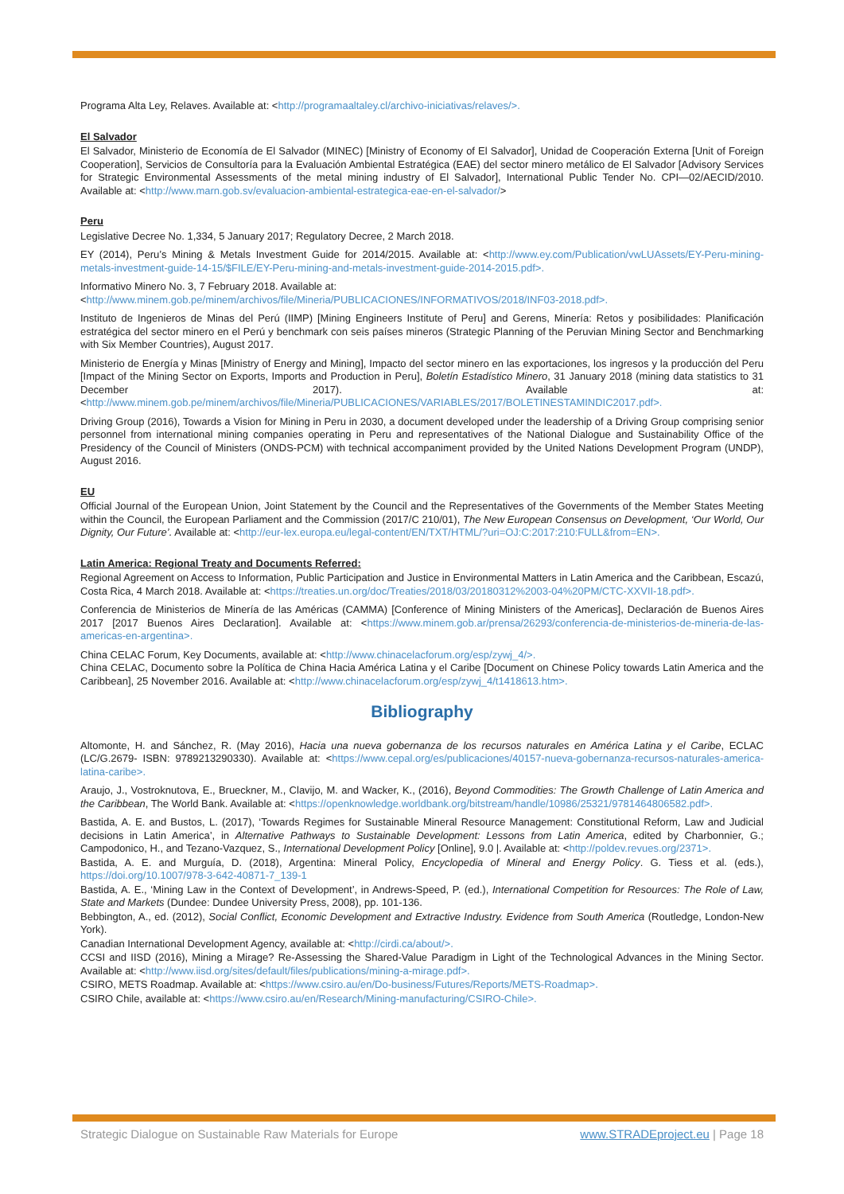Programa Alta Ley, Relaves. Available at: <http://programaaltaley.cl/archivo-iniciativas/relaves/>.
El Salvador
El Salvador, Ministerio de Economía de El Salvador (MINEC) [Ministry of Economy of El Salvador], Unidad de Cooperación Externa [Unit of Foreign Cooperation], Servicios de Consultoría para la Evaluación Ambiental Estratégica (EAE) del sector minero metálico de El Salvador [Advisory Services for Strategic Environmental Assessments of the metal mining industry of El Salvador], International Public Tender No. CPI—02/AECID/2010. Available at: <http://www.marn.gob.sv/evaluacion-ambiental-estrategica-eae-en-el-salvador/>
Peru
Legislative Decree No. 1,334, 5 January 2017; Regulatory Decree, 2 March 2018.
EY (2014), Peru’s Mining & Metals Investment Guide for 2014/2015. Available at: <http://www.ey.com/Publication/vwLUAssets/EY-Peru-mining-metals-investment-guide-14-15/$FILE/EY-Peru-mining-and-metals-investment-guide-2014-2015.pdf>.
Informativo Minero No. 3, 7 February 2018. Available at:
<http://www.minem.gob.pe/minem/archivos/file/Mineria/PUBLICACIONES/INFORMATIVOS/2018/INF03-2018.pdf>.
Instituto de Ingenieros de Minas del Perú (IIMP) [Mining Engineers Institute of Peru] and Gerens, Minería: Retos y posibilidades: Planificación estratégica del sector minero en el Perú y benchmark con seis países mineros (Strategic Planning of the Peruvian Mining Sector and Benchmarking with Six Member Countries), August 2017.
Ministerio de Energía y Minas [Ministry of Energy and Mining], Impacto del sector minero en las exportaciones, los ingresos y la producción del Peru [Impact of the Mining Sector on Exports, Imports and Production in Peru], Boletín Estadístico Minero, 31 January 2018 (mining data statistics to 31 December 2017). Available at: <http://www.minem.gob.pe/minem/archivos/file/Mineria/PUBLICACIONES/VARIABLES/2017/BOLETINESTAMINDIC2017.pdf>.
Driving Group (2016), Towards a Vision for Mining in Peru in 2030, a document developed under the leadership of a Driving Group comprising senior personnel from international mining companies operating in Peru and representatives of the National Dialogue and Sustainability Office of the Presidency of the Council of Ministers (ONDS-PCM) with technical accompaniment provided by the United Nations Development Program (UNDP), August 2016.
EU
Official Journal of the European Union, Joint Statement by the Council and the Representatives of the Governments of the Member States Meeting within the Council, the European Parliament and the Commission (2017/C 210/01), The New European Consensus on Development, ‘Our World, Our Dignity, Our Future’. Available at: <http://eur-lex.europa.eu/legal-content/EN/TXT/HTML/?uri=OJ:C:2017:210:FULL&from=EN>.
Latin America: Regional Treaty and Documents Referred:
Regional Agreement on Access to Information, Public Participation and Justice in Environmental Matters in Latin America and the Caribbean, Escazú, Costa Rica, 4 March 2018. Available at: <https://treaties.un.org/doc/Treaties/2018/03/20180312%2003-04%20PM/CTC-XXVII-18.pdf>.
Conferencia de Ministerios de Minería de las Américas (CAMMA) [Conference of Mining Ministers of the Americas], Declaración de Buenos Aires 2017 [2017 Buenos Aires Declaration]. Available at: <https://www.minem.gob.ar/prensa/26293/conferencia-de-ministerios-de-mineria-de-las-americas-en-argentina>.
China CELAC Forum, Key Documents, available at: <http://www.chinacelacforum.org/esp/zywj_4/>.
China CELAC, Documento sobre la Política de China Hacia América Latina y el Caribe [Document on Chinese Policy towards Latin America and the Caribbean], 25 November 2016. Available at: <http://www.chinacelacforum.org/esp/zywj_4/t1418613.htm>.
Bibliography
Altomonte, H. and Sánchez, R. (May 2016), Hacia una nueva gobernanza de los recursos naturales en América Latina y el Caribe, ECLAC (LC/G.2679- ISBN: 9789213290330). Available at: <https://www.cepal.org/es/publicaciones/40157-nueva-gobernanza-recursos-naturales-america-latina-caribe>.
Araujo, J., Vostroknutova, E., Brueckner, M., Clavijo, M. and Wacker, K., (2016), Beyond Commodities: The Growth Challenge of Latin America and the Caribbean, The World Bank. Available at: <https://openknowledge.worldbank.org/bitstream/handle/10986/25321/9781464806582.pdf>.
Bastida, A. E. and Bustos, L. (2017), ‘Towards Regimes for Sustainable Mineral Resource Management: Constitutional Reform, Law and Judicial decisions in Latin America’, in Alternative Pathways to Sustainable Development: Lessons from Latin America, edited by Charbonnier, G.; Campodonico, H., and Tezano-Vazquez, S., International Development Policy [Online], 9.0 |. Available at: <http://poldev.revues.org/2371>.
Bastida, A. E. and Murguía, D. (2018), Argentina: Mineral Policy, Encyclopedia of Mineral and Energy Policy. G. Tiess et al. (eds.), https://doi.org/10.1007/978-3-642-40871-7_139-1
Bastida, A. E., ‘Mining Law in the Context of Development’, in Andrews-Speed, P. (ed.), International Competition for Resources: The Role of Law, State and Markets (Dundee: Dundee University Press, 2008), pp. 101-136.
Bebbington, A., ed. (2012), Social Conflict, Economic Development and Extractive Industry. Evidence from South America (Routledge, London-New York).
Canadian International Development Agency, available at: <http://cirdi.ca/about/>.
CCSI and IISD (2016), Mining a Mirage? Re-Assessing the Shared-Value Paradigm in Light of the Technological Advances in the Mining Sector. Available at: <http://www.iisd.org/sites/default/files/publications/mining-a-mirage.pdf>.
CSIRO, METS Roadmap. Available at: <https://www.csiro.au/en/Do-business/Futures/Reports/METS-Roadmap>.
CSIRO Chile, available at: <https://www.csiro.au/en/Research/Mining-manufacturing/CSIRO-Chile>.
Strategic Dialogue on Sustainable Raw Materials for Europe www.STRADEproject.eu | Page 18